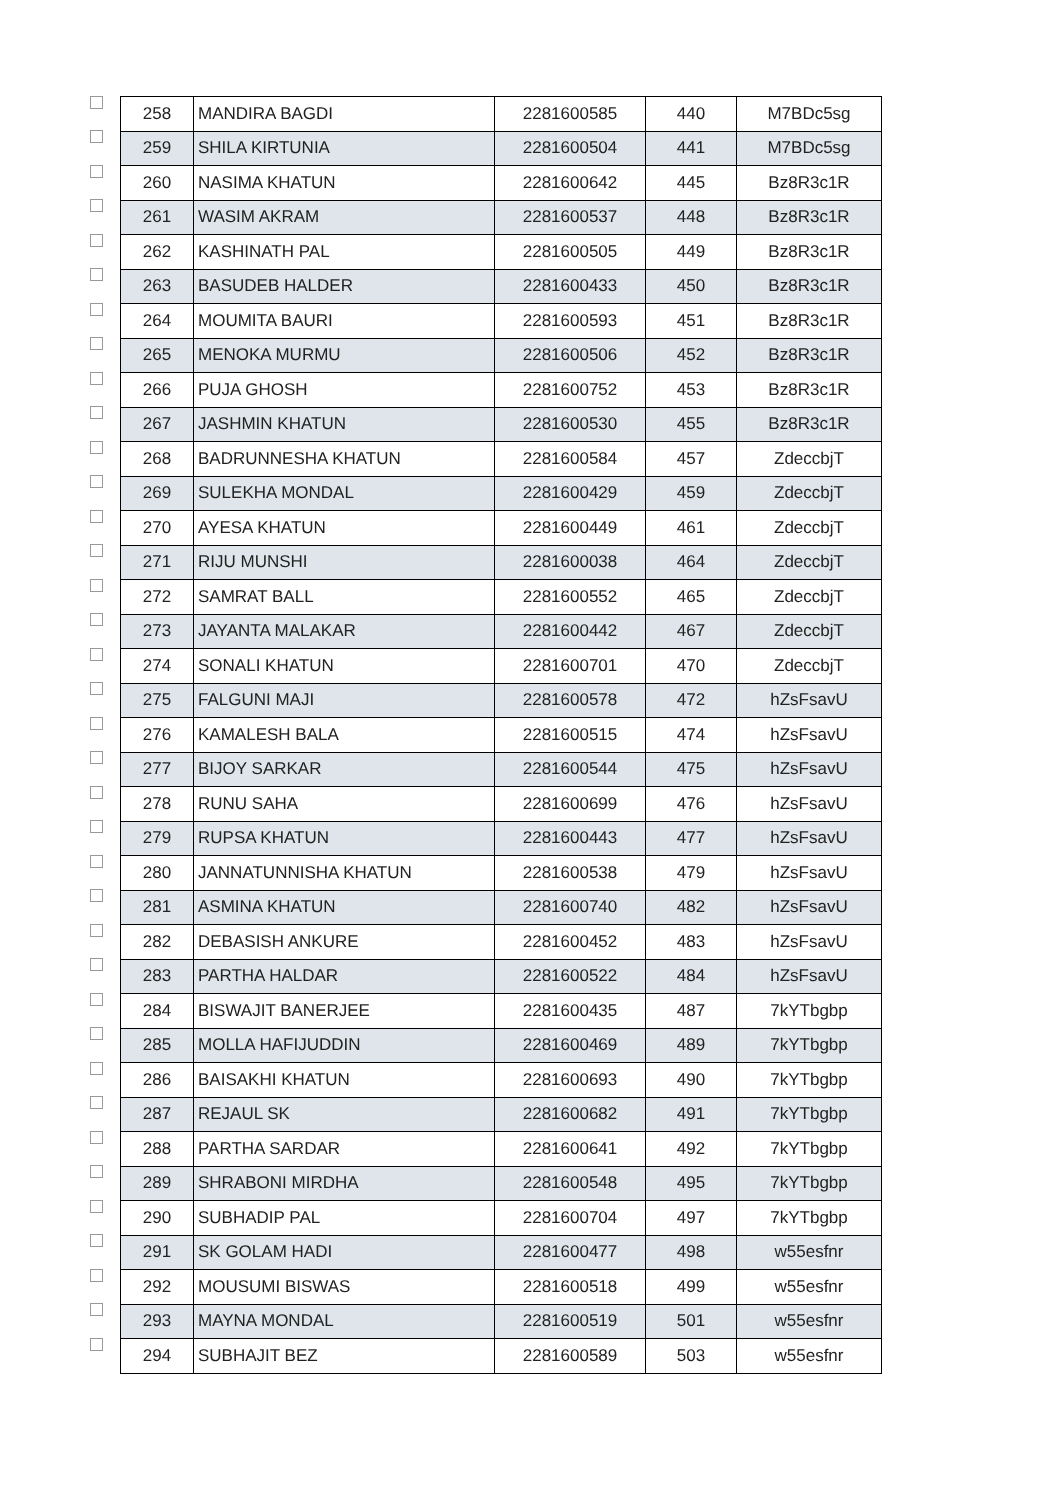| | 258 | MANDIRA BAGDI | 2281600585 | 440 | M7BDc5sg |
| | 259 | SHILA KIRTUNIA | 2281600504 | 441 | M7BDc5sg |
| | 260 | NASIMA KHATUN | 2281600642 | 445 | Bz8R3c1R |
| | 261 | WASIM AKRAM | 2281600537 | 448 | Bz8R3c1R |
| | 262 | KASHINATH PAL | 2281600505 | 449 | Bz8R3c1R |
| | 263 | BASUDEB HALDER | 2281600433 | 450 | Bz8R3c1R |
| | 264 | MOUMITA BAURI | 2281600593 | 451 | Bz8R3c1R |
| | 265 | MENOKA MURMU | 2281600506 | 452 | Bz8R3c1R |
| | 266 | PUJA GHOSH | 2281600752 | 453 | Bz8R3c1R |
| | 267 | JASHMIN KHATUN | 2281600530 | 455 | Bz8R3c1R |
| | 268 | BADRUNNESHA KHATUN | 2281600584 | 457 | ZdeccbjT |
| | 269 | SULEKHA MONDAL | 2281600429 | 459 | ZdeccbjT |
| | 270 | AYESA KHATUN | 2281600449 | 461 | ZdeccbjT |
| | 271 | RIJU MUNSHI | 2281600038 | 464 | ZdeccbjT |
| | 272 | SAMRAT BALL | 2281600552 | 465 | ZdeccbjT |
| | 273 | JAYANTA MALAKAR | 2281600442 | 467 | ZdeccbjT |
| | 274 | SONALI KHATUN | 2281600701 | 470 | ZdeccbjT |
| | 275 | FALGUNI MAJI | 2281600578 | 472 | hZsFsavU |
| | 276 | KAMALESH BALA | 2281600515 | 474 | hZsFsavU |
| | 277 | BIJOY SARKAR | 2281600544 | 475 | hZsFsavU |
| | 278 | RUNU SAHA | 2281600699 | 476 | hZsFsavU |
| | 279 | RUPSA KHATUN | 2281600443 | 477 | hZsFsavU |
| | 280 | JANNATUNNISHA KHATUN | 2281600538 | 479 | hZsFsavU |
| | 281 | ASMINA KHATUN | 2281600740 | 482 | hZsFsavU |
| | 282 | DEBASISH ANKURE | 2281600452 | 483 | hZsFsavU |
| | 283 | PARTHA HALDAR | 2281600522 | 484 | hZsFsavU |
| | 284 | BISWAJIT BANERJEE | 2281600435 | 487 | 7kYTbgbp |
| | 285 | MOLLA HAFIJUDDIN | 2281600469 | 489 | 7kYTbgbp |
| | 286 | BAISAKHI KHATUN | 2281600693 | 490 | 7kYTbgbp |
| | 287 | REJAUL SK | 2281600682 | 491 | 7kYTbgbp |
| | 288 | PARTHA SARDAR | 2281600641 | 492 | 7kYTbgbp |
| | 289 | SHRABONI MIRDHA | 2281600548 | 495 | 7kYTbgbp |
| | 290 | SUBHADIP PAL | 2281600704 | 497 | 7kYTbgbp |
| | 291 | SK GOLAM HADI | 2281600477 | 498 | w55esfnr |
| | 292 | MOUSUMI BISWAS | 2281600518 | 499 | w55esfnr |
| | 293 | MAYNA MONDAL | 2281600519 | 501 | w55esfnr |
| | 294 | SUBHAJIT BEZ | 2281600589 | 503 | w55esfnr |